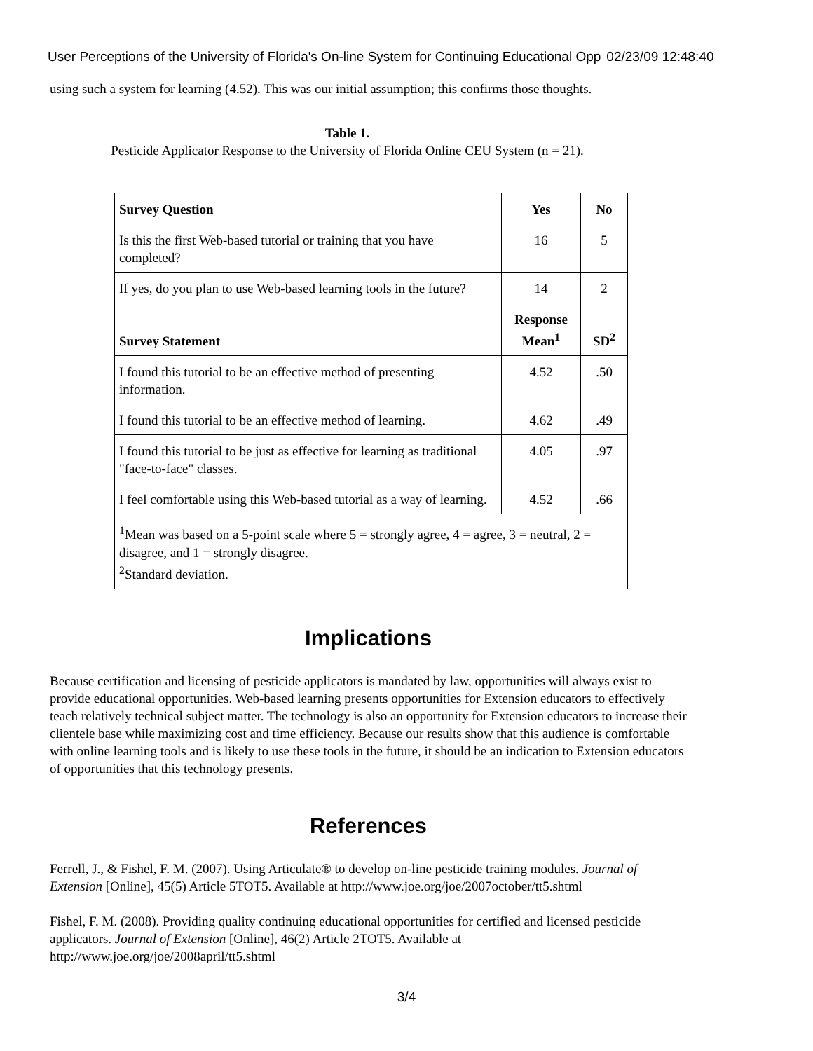User Perceptions of the University of Florida's On-line System for Continuing Educational Opp 02/23/09 12:48:40
using such a system for learning (4.52). This was our initial assumption; this confirms those thoughts.
Table 1.
Pesticide Applicator Response to the University of Florida Online CEU System (n = 21).
| Survey Question | Yes | No |
| --- | --- | --- |
| Is this the first Web-based tutorial or training that you have completed? | 16 | 5 |
| If yes, do you plan to use Web-based learning tools in the future? | 14 | 2 |
| Survey Statement | Response Mean<sup>1</sup> | SD<sup>2</sup> |
| I found this tutorial to be an effective method of presenting information. | 4.52 | .50 |
| I found this tutorial to be an effective method of learning. | 4.62 | .49 |
| I found this tutorial to be just as effective for learning as traditional "face-to-face" classes. | 4.05 | .97 |
| I feel comfortable using this Web-based tutorial as a way of learning. | 4.52 | .66 |
| <sup>1</sup> Mean was based on a 5-point scale where 5 = strongly agree, 4 = agree, 3 = neutral, 2 = disagree, and 1 = strongly disagree. <sup>2</sup> Standard deviation. | | |
Implications
Because certification and licensing of pesticide applicators is mandated by law, opportunities will always exist to provide educational opportunities. Web-based learning presents opportunities for Extension educators to effectively teach relatively technical subject matter. The technology is also an opportunity for Extension educators to increase their clientele base while maximizing cost and time efficiency. Because our results show that this audience is comfortable with online learning tools and is likely to use these tools in the future, it should be an indication to Extension educators of opportunities that this technology presents.
References
Ferrell, J., & Fishel, F. M. (2007). Using Articulate® to develop on-line pesticide training modules. Journal of Extension [Online], 45(5) Article 5TOT5. Available at http://www.joe.org/joe/2007october/tt5.shtml
Fishel, F. M. (2008). Providing quality continuing educational opportunities for certified and licensed pesticide applicators. Journal of Extension [Online], 46(2) Article 2TOT5. Available at http://www.joe.org/joe/2008april/tt5.shtml
3/4